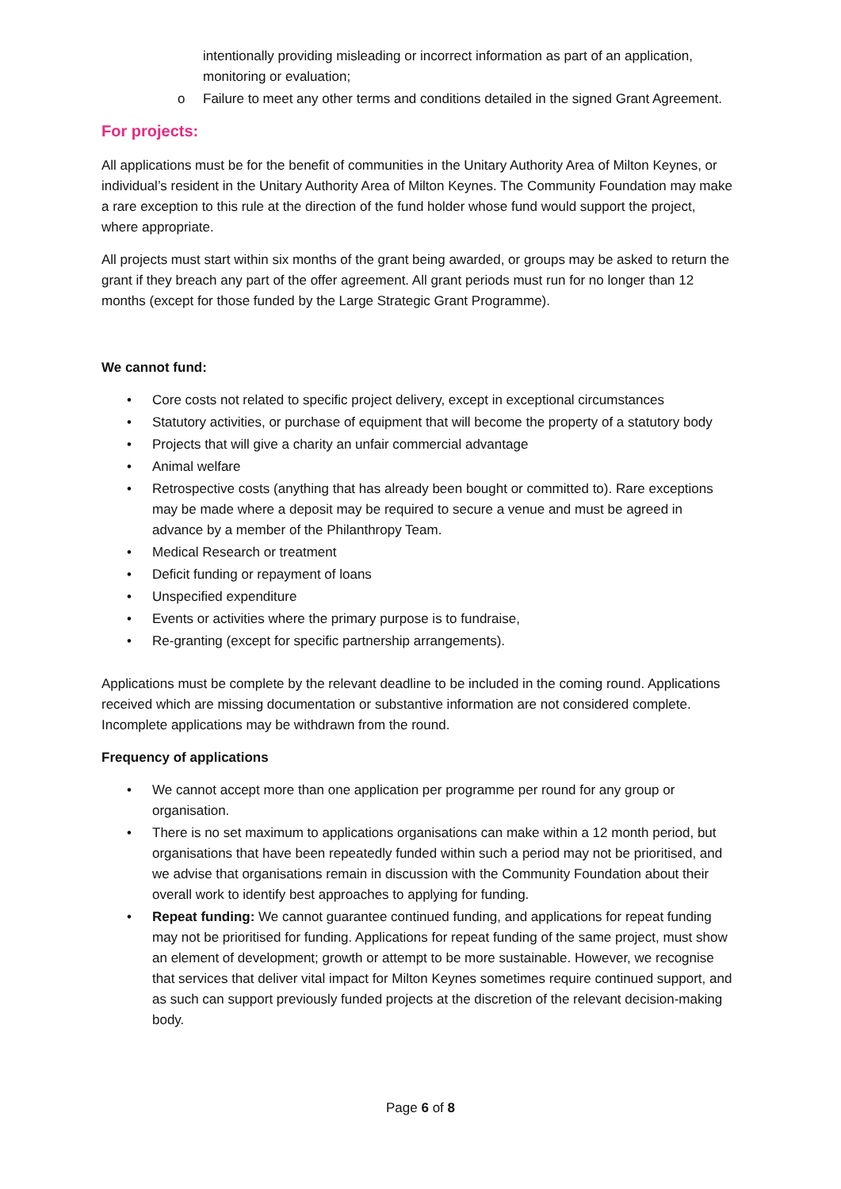intentionally providing misleading or incorrect information as part of an application, monitoring or evaluation;
o Failure to meet any other terms and conditions detailed in the signed Grant Agreement.
For projects:
All applications must be for the benefit of communities in the Unitary Authority Area of Milton Keynes, or individual’s resident in the Unitary Authority Area of Milton Keynes. The Community Foundation may make a rare exception to this rule at the direction of the fund holder whose fund would support the project, where appropriate.
All projects must start within six months of the grant being awarded, or groups may be asked to return the grant if they breach any part of the offer agreement. All grant periods must run for no longer than 12 months (except for those funded by the Large Strategic Grant Programme).
We cannot fund:
• Core costs not related to specific project delivery, except in exceptional circumstances
• Statutory activities, or purchase of equipment that will become the property of a statutory body
• Projects that will give a charity an unfair commercial advantage
• Animal welfare
• Retrospective costs (anything that has already been bought or committed to). Rare exceptions may be made where a deposit may be required to secure a venue and must be agreed in advance by a member of the Philanthropy Team.
• Medical Research or treatment
• Deficit funding or repayment of loans
• Unspecified expenditure
• Events or activities where the primary purpose is to fundraise,
• Re-granting (except for specific partnership arrangements).
Applications must be complete by the relevant deadline to be included in the coming round. Applications received which are missing documentation or substantive information are not considered complete. Incomplete applications may be withdrawn from the round.
Frequency of applications
• We cannot accept more than one application per programme per round for any group or organisation.
• There is no set maximum to applications organisations can make within a 12 month period, but organisations that have been repeatedly funded within such a period may not be prioritised, and we advise that organisations remain in discussion with the Community Foundation about their overall work to identify best approaches to applying for funding.
• Repeat funding: We cannot guarantee continued funding, and applications for repeat funding may not be prioritised for funding. Applications for repeat funding of the same project, must show an element of development; growth or attempt to be more sustainable. However, we recognise that services that deliver vital impact for Milton Keynes sometimes require continued support, and as such can support previously funded projects at the discretion of the relevant decision-making body.
Page 6 of 8